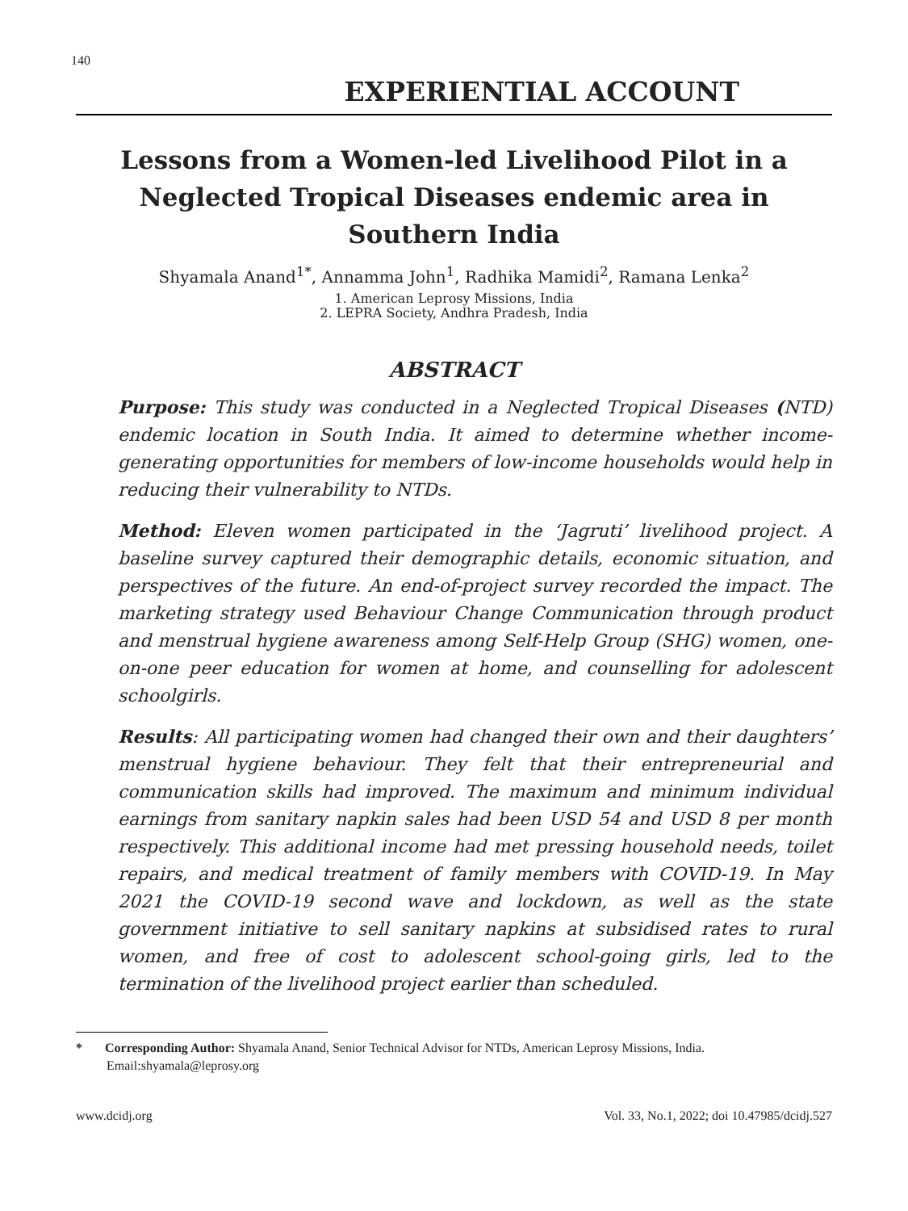140
EXPERIENTIAL ACCOUNT
Lessons from a Women-led Livelihood Pilot in a Neglected Tropical Diseases endemic area in Southern India
Shyamala Anand<sup>1*</sup>, Annamma John<sup>1</sup>, Radhika Mamidi<sup>2</sup>, Ramana Lenka<sup>2</sup>
1. American Leprosy Missions, India
2. LEPRA Society, Andhra Pradesh, India
ABSTRACT
Purpose: This study was conducted in a Neglected Tropical Diseases (NTD) endemic location in South India. It aimed to determine whether income-generating opportunities for members of low-income households would help in reducing their vulnerability to NTDs.
Method: Eleven women participated in the ‘Jagruti’ livelihood project. A baseline survey captured their demographic details, economic situation, and perspectives of the future. An end-of-project survey recorded the impact. The marketing strategy used Behaviour Change Communication through product and menstrual hygiene awareness among Self-Help Group (SHG) women, one-on-one peer education for women at home, and counselling for adolescent schoolgirls.
Results: All participating women had changed their own and their daughters’ menstrual hygiene behaviour. They felt that their entrepreneurial and communication skills had improved. The maximum and minimum individual earnings from sanitary napkin sales had been USD 54 and USD 8 per month respectively. This additional income had met pressing household needs, toilet repairs, and medical treatment of family members with COVID-19. In May 2021 the COVID-19 second wave and lockdown, as well as the state government initiative to sell sanitary napkins at subsidised rates to rural women, and free of cost to adolescent school-going girls, led to the termination of the livelihood project earlier than scheduled.
* Corresponding Author: Shyamala Anand, Senior Technical Advisor for NTDs, American Leprosy Missions, India. Email:shyamala@leprosy.org
www.dcidj.org Vol. 33, No.1, 2022; doi 10.47985/dcidj.527